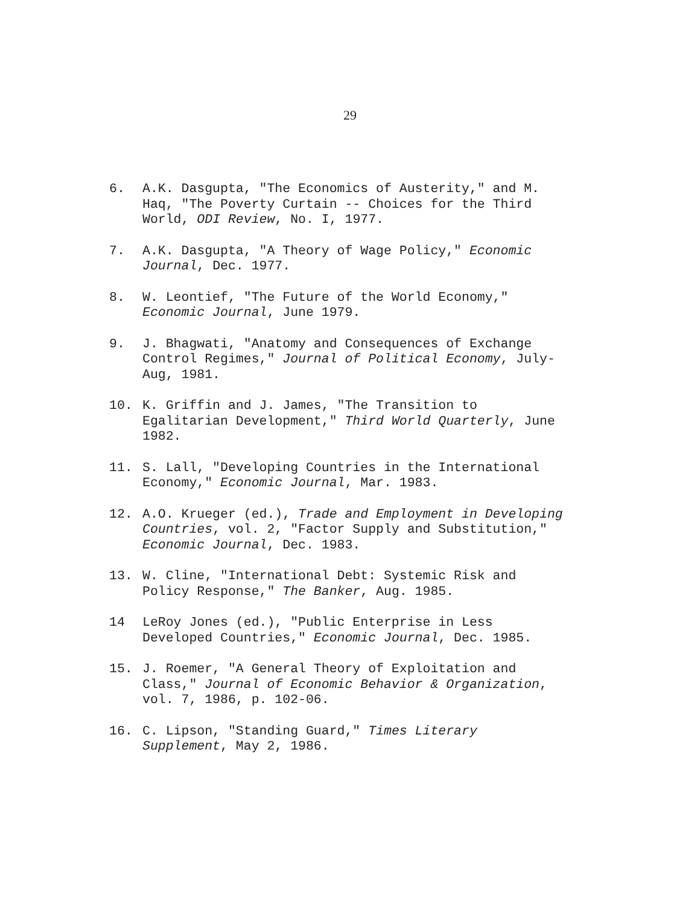29
6. A.K. Dasgupta, "The Economics of Austerity," and M.
Haq, "The Poverty Curtain -- Choices for the Third
World, ODI Review, No. I, 1977.
7. A.K. Dasgupta, "A Theory of Wage Policy," Economic
Journal, Dec. 1977.
8. W. Leontief, "The Future of the World Economy,"
Economic Journal, June 1979.
9. J. Bhagwati, "Anatomy and Consequences of Exchange
Control Regimes," Journal of Political Economy, July-
Aug, 1981.
10. K. Griffin and J. James, "The Transition to
Egalitarian Development," Third World Quarterly, June
1982.
11. S. Lall, "Developing Countries in the International
Economy," Economic Journal, Mar. 1983.
12. A.O. Krueger (ed.), Trade and Employment in Developing
Countries, vol. 2, "Factor Supply and Substitution,"
Economic Journal, Dec. 1983.
13. W. Cline, "International Debt: Systemic Risk and
Policy Response," The Banker, Aug. 1985.
14 LeRoy Jones (ed.), "Public Enterprise in Less
Developed Countries," Economic Journal, Dec. 1985.
15. J. Roemer, "A General Theory of Exploitation and
Class," Journal of Economic Behavior & Organization,
vol. 7, 1986, p. 102-06.
16. C. Lipson, "Standing Guard," Times Literary
Supplement, May 2, 1986.